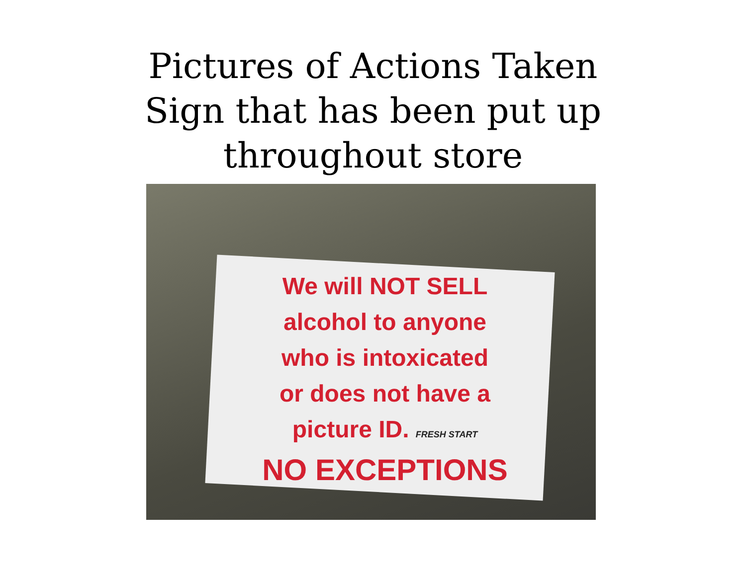Pictures of Actions Taken
Sign that has been put up
throughout store
We will NOT SELL
alcohol to anyone
who is intoxicated
or does not have a
picture ID. FRESH START
NO EXCEPTIONS